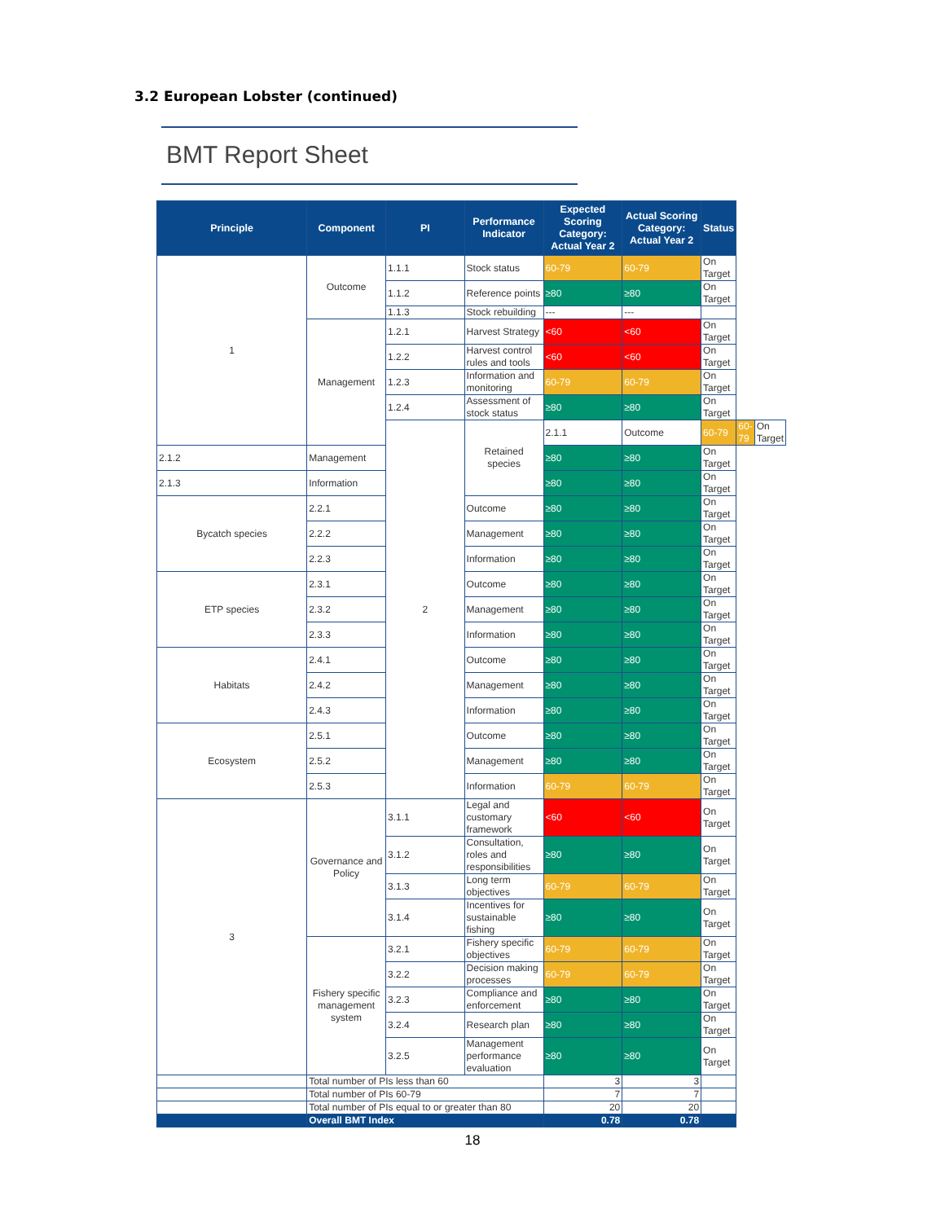3.2 European Lobster (continued)
BMT Report Sheet
| Principle | Component | PI | Performance Indicator | Expected Scoring Category: Actual Year 2 | Actual Scoring Category: Actual Year 2 | Status | | |
| --- | --- | --- | --- | --- | --- | --- | --- | --- |
| 1 | Outcome | 1.1.1 | Stock status | 60-79 | 60-79 | On Target | | |
| | | 1.1.2 | Reference points | ≥80 | ≥80 | On Target | | |
| | | 1.1.3 | Stock rebuilding | --- | --- | | | |
| | Management | 1.2.1 | Harvest Strategy | <60 | <60 | On Target | | |
| | | 1.2.2 | Harvest control rules and tools | <60 | <60 | On Target | | |
| | | 1.2.3 | Information and monitoring | 60-79 | 60-79 | On Target | | |
| | | 1.2.4 | Assessment of stock status | ≥80 | ≥80 | On Target | | |
| | | 2 | Retained species | 2.1.1 | Outcome | 60-79 | 60-79 | On Target |
| 2.1.2 | Management | | | ≥80 | ≥80 | On Target | | |
| 2.1.3 | Information | | | ≥80 | ≥80 | On Target | | |
| Bycatch species | 2.2.1 | | Outcome | ≥80 | ≥80 | On Target | | |
| | 2.2.2 | | Management | ≥80 | ≥80 | On Target | | |
| | 2.2.3 | | Information | ≥80 | ≥80 | On Target | | |
| ETP species | 2.3.1 | | Outcome | ≥80 | ≥80 | On Target | | |
| | 2.3.2 | | Management | ≥80 | ≥80 | On Target | | |
| | 2.3.3 | | Information | ≥80 | ≥80 | On Target | | |
| Habitats | 2.4.1 | | Outcome | ≥80 | ≥80 | On Target | | |
| | 2.4.2 | | Management | ≥80 | ≥80 | On Target | | |
| | 2.4.3 | | Information | ≥80 | ≥80 | On Target | | |
| Ecosystem | 2.5.1 | | Outcome | ≥80 | ≥80 | On Target | | |
| | 2.5.2 | | Management | ≥80 | ≥80 | On Target | | |
| | 2.5.3 | | Information | 60-79 | 60-79 | On Target | | |
| 3 | Governance and Policy | 3.1.1 | Legal and customary framework | <60 | <60 | On Target | | |
| | | 3.1.2 | Consultation, roles and responsibilities | ≥80 | ≥80 | On Target | | |
| | | 3.1.3 | Long term objectives | 60-79 | 60-79 | On Target | | |
| | | 3.1.4 | Incentives for sustainable fishing | ≥80 | ≥80 | On Target | | |
| | Fishery specific management system | 3.2.1 | Fishery specific objectives | 60-79 | 60-79 | On Target | | |
| | | 3.2.2 | Decision making processes | 60-79 | 60-79 | On Target | | |
| | | 3.2.3 | Compliance and enforcement | ≥80 | ≥80 | On Target | | |
| | | 3.2.4 | Research plan | ≥80 | ≥80 | On Target | | |
| | | 3.2.5 | Management performance evaluation | ≥80 | ≥80 | On Target | | |
| | Total number of PIs less than 60 | | | 3 | 3 | | | |
| | Total number of PIs 60-79 | | | 7 | 7 | | | |
| | Total number of PIs equal to or greater than 80 | | | 20 | 20 | | | |
| | Overall BMT Index | | | 0.78 | 0.78 | | | |
18